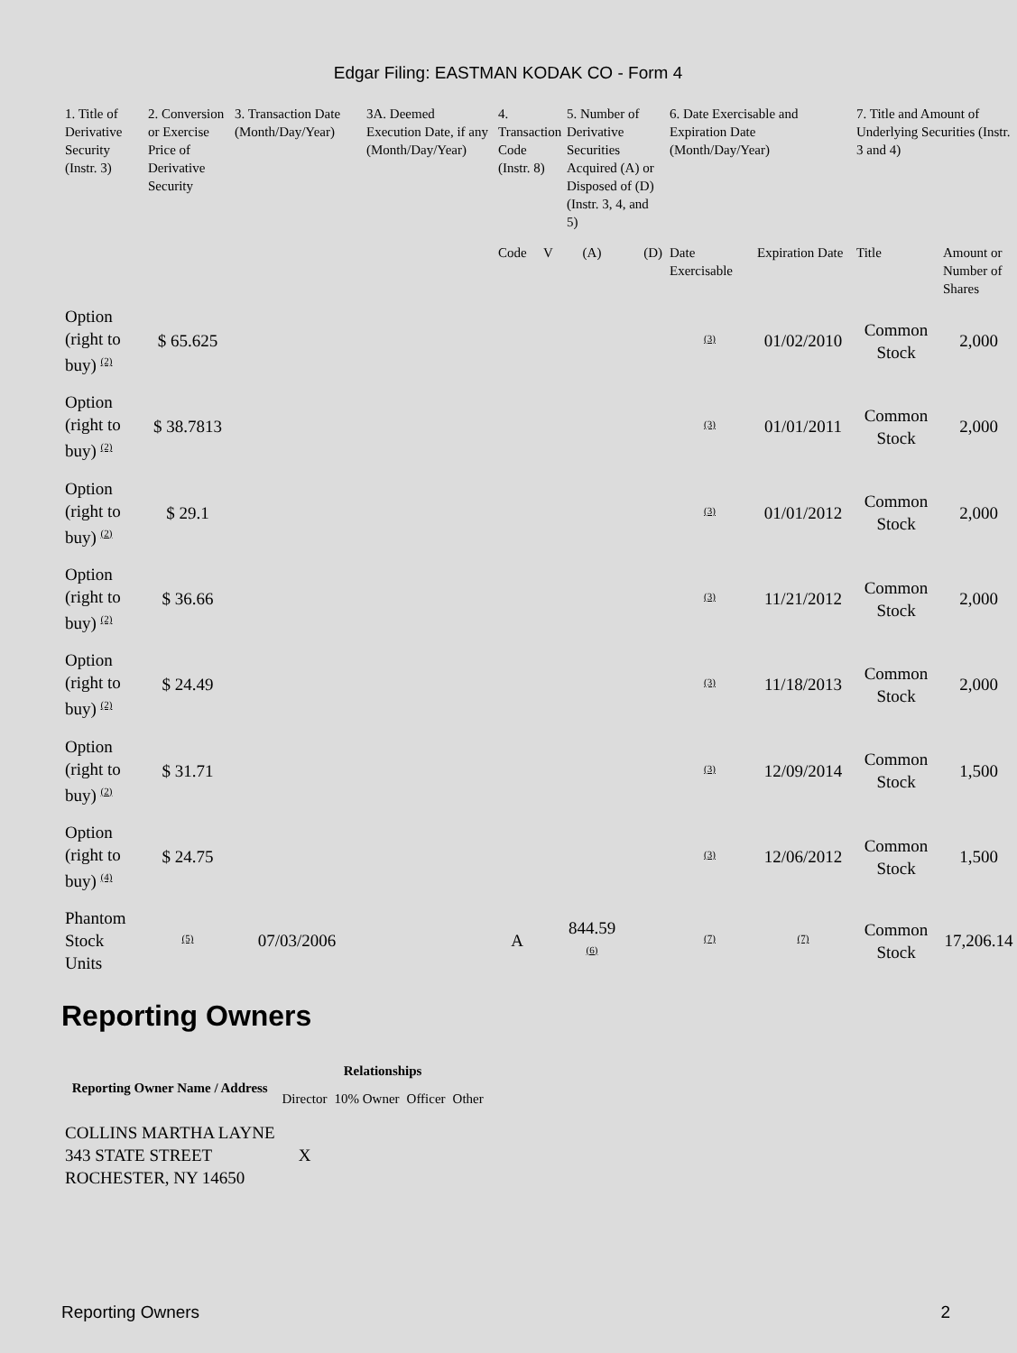Edgar Filing: EASTMAN KODAK CO - Form 4
| 1. Title of Derivative Security (Instr. 3) | 2. Conversion or Exercise Price of Derivative Security | 3. Transaction Date (Month/Day/Year) | 3A. Deemed Execution Date, if any (Month/Day/Year) | 4. Transaction Code (Instr. 8) | | 5. Number of Derivative Securities Acquired (A) or Disposed of (D) (Instr. 3, 4, and 5) | | 6. Date Exercisable and Expiration Date (Month/Day/Year) | | 7. Title and Amount of Underlying Securities (Instr. 3 and 4) | |
| --- | --- | --- | --- | --- | --- | --- | --- | --- | --- | --- | --- |
| | | | | Code | V | (A) | (D) | Date Exercisable | Expiration Date | Title | Amount or Number of Shares |
| Option (right to buy) <sup>(2)</sup> | $ 65.625 | | | | | | | <sup>(3)</sup> | 01/02/2010 | Common Stock | 2,000 |
| Option (right to buy) <sup>(2)</sup> | $ 38.7813 | | | | | | | <sup>(3)</sup> | 01/01/2011 | Common Stock | 2,000 |
| Option (right to buy) <sup>(2)</sup> | $ 29.1 | | | | | | | <sup>(3)</sup> | 01/01/2012 | Common Stock | 2,000 |
| Option (right to buy) <sup>(2)</sup> | $ 36.66 | | | | | | | <sup>(3)</sup> | 11/21/2012 | Common Stock | 2,000 |
| Option (right to buy) <sup>(2)</sup> | $ 24.49 | | | | | | | <sup>(3)</sup> | 11/18/2013 | Common Stock | 2,000 |
| Option (right to buy) <sup>(2)</sup> | $ 31.71 | | | | | | | <sup>(3)</sup> | 12/09/2014 | Common Stock | 1,500 |
| Option (right to buy) <sup>(4)</sup> | $ 24.75 | | | | | | | <sup>(3)</sup> | 12/06/2012 | Common Stock | 1,500 |
| Phantom Stock Units | <sup>(5)</sup> | 07/03/2006 | | A | | 844.59 <sup>(6)</sup> | | <sup>(7)</sup> | <sup>(7)</sup> | Common Stock | 17,206.14 |
Reporting Owners
| Reporting Owner Name / Address | Relationships | | | |
| --- | --- | --- | --- | --- |
| | Director | 10% Owner | Officer | Other |
| COLLINS MARTHA LAYNE 343 STATE STREET ROCHESTER, NY 14650 | X | | | |
Reporting Owners 2